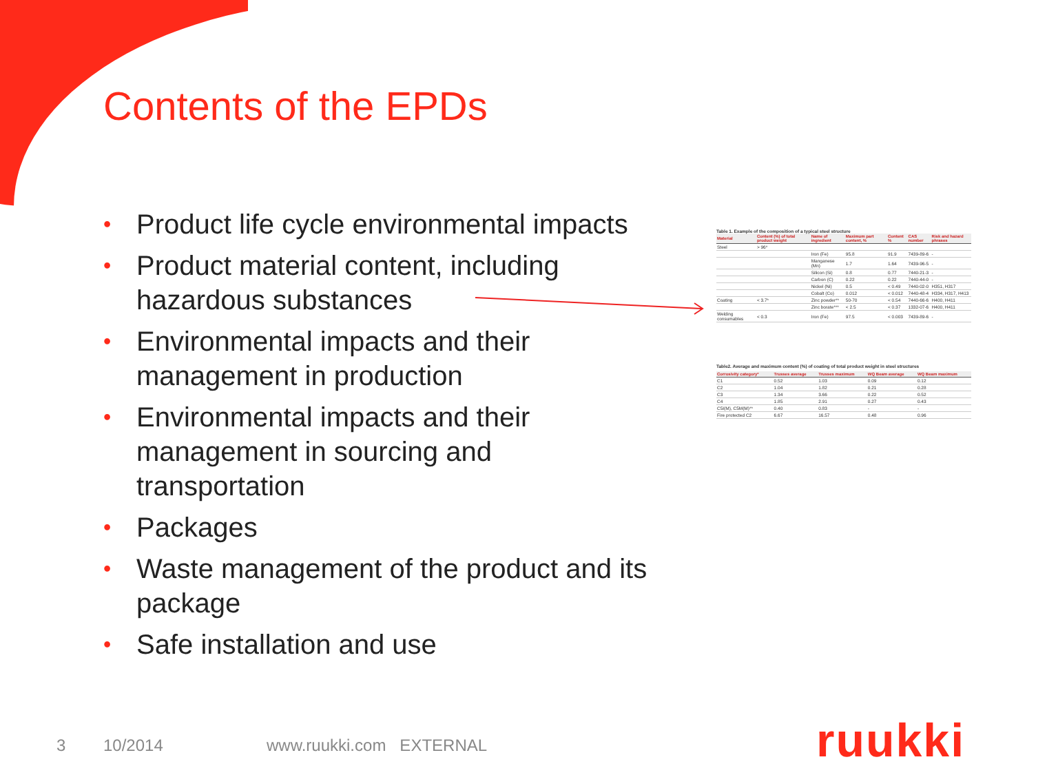Contents of the EPDs
• Product life cycle environmental impacts
• Product material content, including hazardous substances
• Environmental impacts and their management in production
• Environmental impacts and their management in sourcing and transportation
• Packages
• Waste management of the product and its package
• Safe installation and use
Table 1. Example of the composition of a typical steel structure
| Material | Content (%) of total product weight | Name of ingredient | Maximum part content, % | Content % | CAS number | Risk and hazard phrases |
| --- | --- | --- | --- | --- | --- | --- |
| Steel | > 96* | | | | | |
| | | Iron (Fe) | 95.8 | 91.9 | 7439-89-6 | - |
| | | Manganese (Mn) | 1.7 | 1.64 | 7439-96-5 | - |
| | | Silicon (Si) | 0.8 | 0.77 | 7440-21-3 | - |
| | | Carbon (C) | 0.22 | 0.22 | 7440-44-0 | - |
| | | Nickel (Ni) | 0.5 | < 0.49 | 7440-02-0 | H351, H317 |
| | | Cobalt (Co) | 0.012 | < 0.012 | 7440-48-4 | H334, H317, H413 |
| Coating | < 3.7* | Zinc powder** | 50-70 | < 0.54 | 7440-66-6 | H400, H411 |
| | | Zinc borate*** | < 2.5 | < 0.37 | 1332-07-6 | H400, H411 |
| Welding consumables | < 0.3 | Iron (Fe) | 97.5 | < 0.003 | 7439-89-6 | - |
Table2. Average and maximum content (%) of coating of total product weight in steel structures
| Corrosivity category* | Trusses average | Trusses maximum | WQ Beam average | WQ Beam maximum |
| --- | --- | --- | --- | --- |
| C1 | 0.52 | 1.03 | 0.09 | 0.12 |
| C2 | 1.04 | 1.82 | 0.21 | 0.28 |
| C3 | 1.34 | 3.66 | 0.22 | 0.52 |
| C4 | 1.85 | 2.91 | 0.27 | 0.43 |
| C5I(M), C5M(M)** | 0.40 | 0.83 | - | - |
| Fire protected C2 | 6.67 | 16.57 | 0.48 | 0.96 |
3 10/2014 www.ruukki.com EXTERNAL ruukki